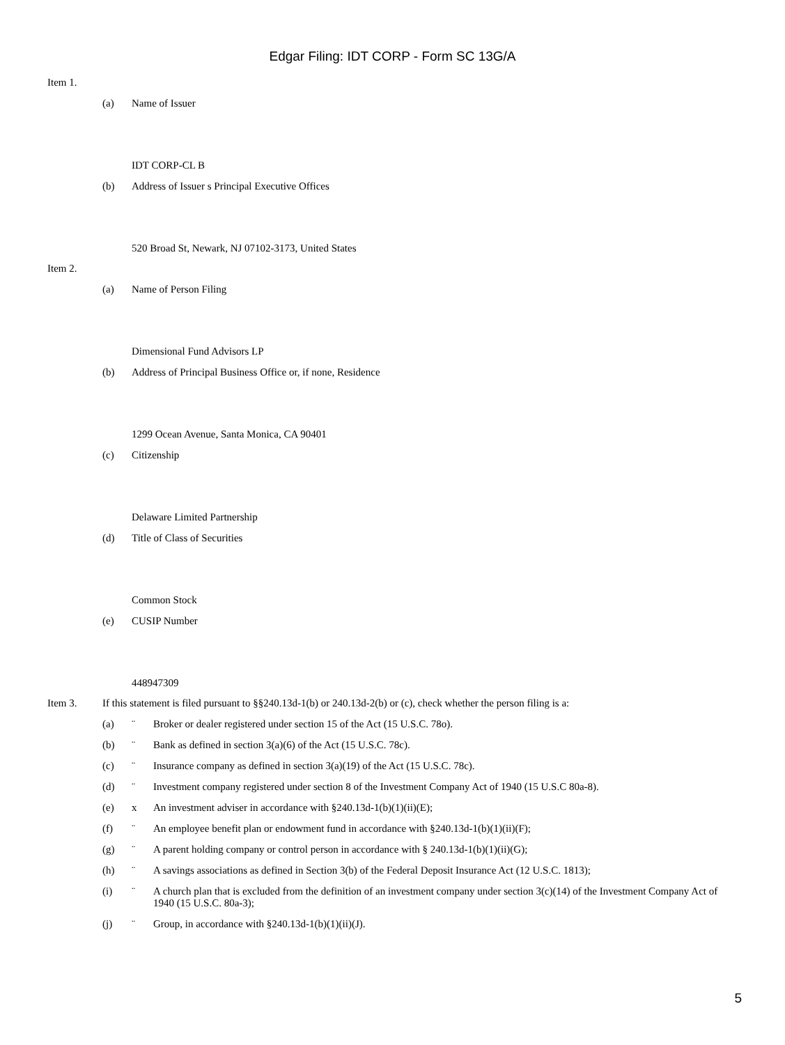Edgar Filing: IDT CORP - Form SC 13G/A
Item 1.
(a) Name of Issuer
IDT CORP-CL B
(b) Address of Issuer s Principal Executive Offices
520 Broad St, Newark, NJ 07102-3173, United States
Item 2.
(a) Name of Person Filing
Dimensional Fund Advisors LP
(b) Address of Principal Business Office or, if none, Residence
1299 Ocean Avenue, Santa Monica, CA 90401
(c) Citizenship
Delaware Limited Partnership
(d) Title of Class of Securities
Common Stock
(e) CUSIP Number
448947309
Item 3. If this statement is filed pursuant to §§240.13d-1(b) or 240.13d-2(b) or (c), check whether the person filing is a:
(a) ¨ Broker or dealer registered under section 15 of the Act (15 U.S.C. 78o).
(b) ¨ Bank as defined in section 3(a)(6) of the Act (15 U.S.C. 78c).
(c) ¨ Insurance company as defined in section 3(a)(19) of the Act (15 U.S.C. 78c).
(d) ¨ Investment company registered under section 8 of the Investment Company Act of 1940 (15 U.S.C 80a-8).
(e) x An investment adviser in accordance with §240.13d-1(b)(1)(ii)(E);
(f) ¨ An employee benefit plan or endowment fund in accordance with §240.13d-1(b)(1)(ii)(F);
(g) ¨ A parent holding company or control person in accordance with § 240.13d-1(b)(1)(ii)(G);
(h) ¨ A savings associations as defined in Section 3(b) of the Federal Deposit Insurance Act (12 U.S.C. 1813);
(i) ¨ A church plan that is excluded from the definition of an investment company under section 3(c)(14) of the Investment Company Act of 1940 (15 U.S.C. 80a-3);
(j) ¨ Group, in accordance with §240.13d-1(b)(1)(ii)(J).
5